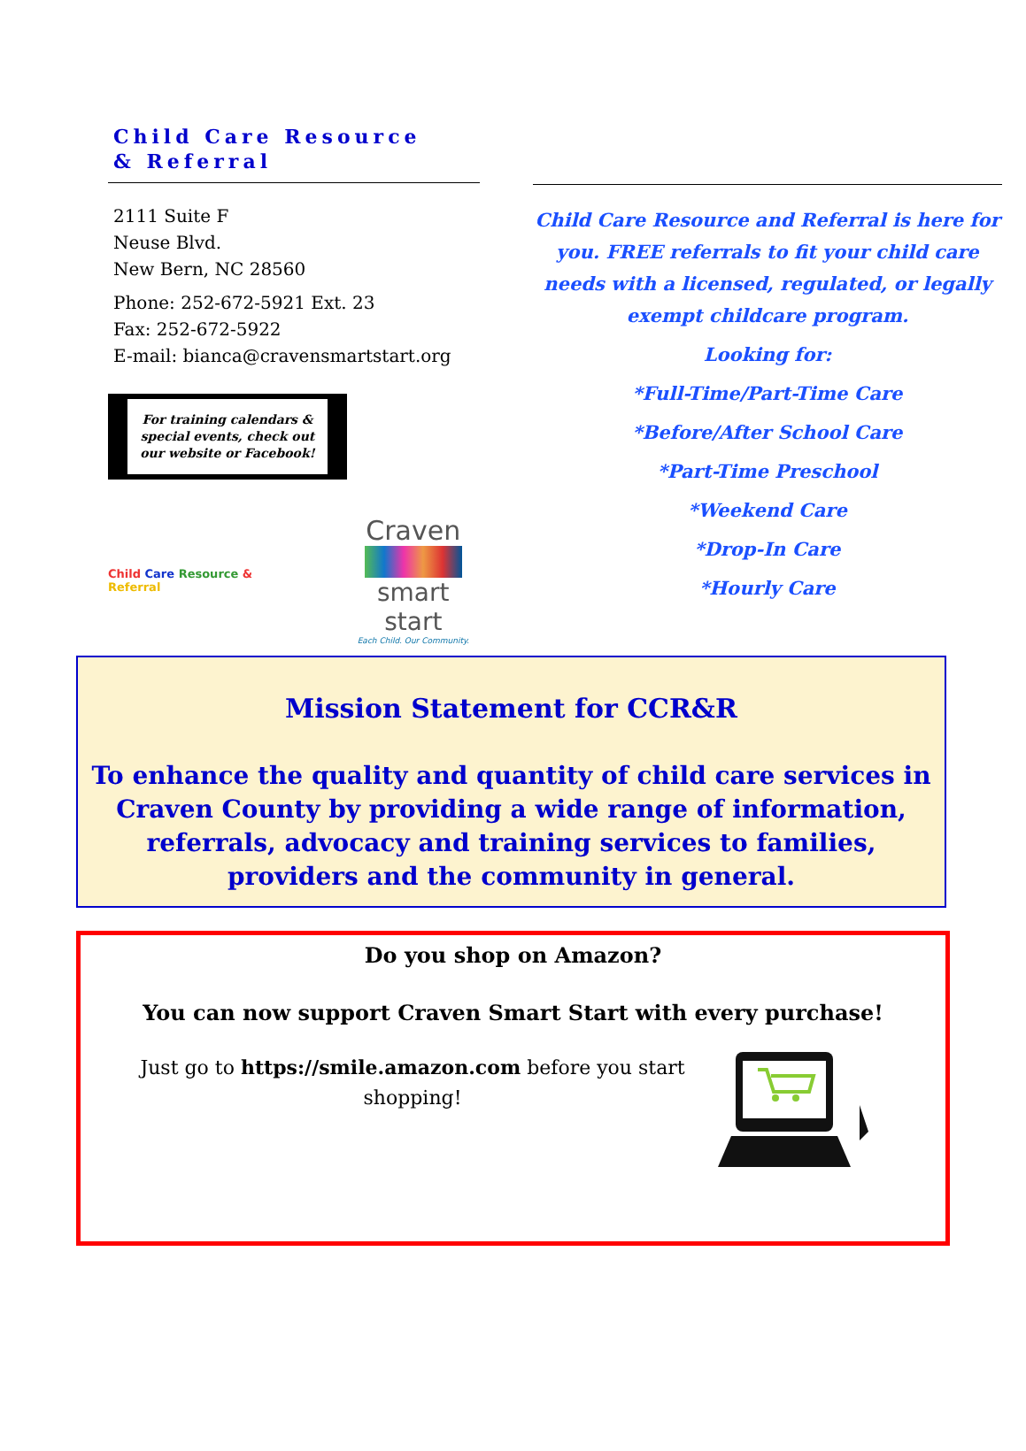Child Care Resource
& Referral
2111 Suite F
Neuse Blvd.
New Bern, NC 28560
Phone: 252-672-5921 Ext. 23
Fax: 252-672-5922
E-mail: bianca@cravensmartstart.org
For training calendars & special events, check out our website or Facebook!
Child Care Resource & Referral
Craven
smart start
Each Child. Our Community.
Child Care Resource and Referral is here for you. FREE referrals to fit your child care needs with a licensed, regulated, or legally exempt childcare program.
Looking for:
*Full-Time/Part-Time Care
*Before/After School Care
*Part-Time Preschool
*Weekend Care
*Drop-In Care
*Hourly Care
Mission Statement for CCR&R
To enhance the quality and quantity of child care services in Craven County by providing a wide range of information, referrals, advocacy and training services to families, providers and the community in general.
Do you shop on Amazon?
You can now support Craven Smart Start with every purchase!
Just go to https://smile.amazon.com before you start shopping!